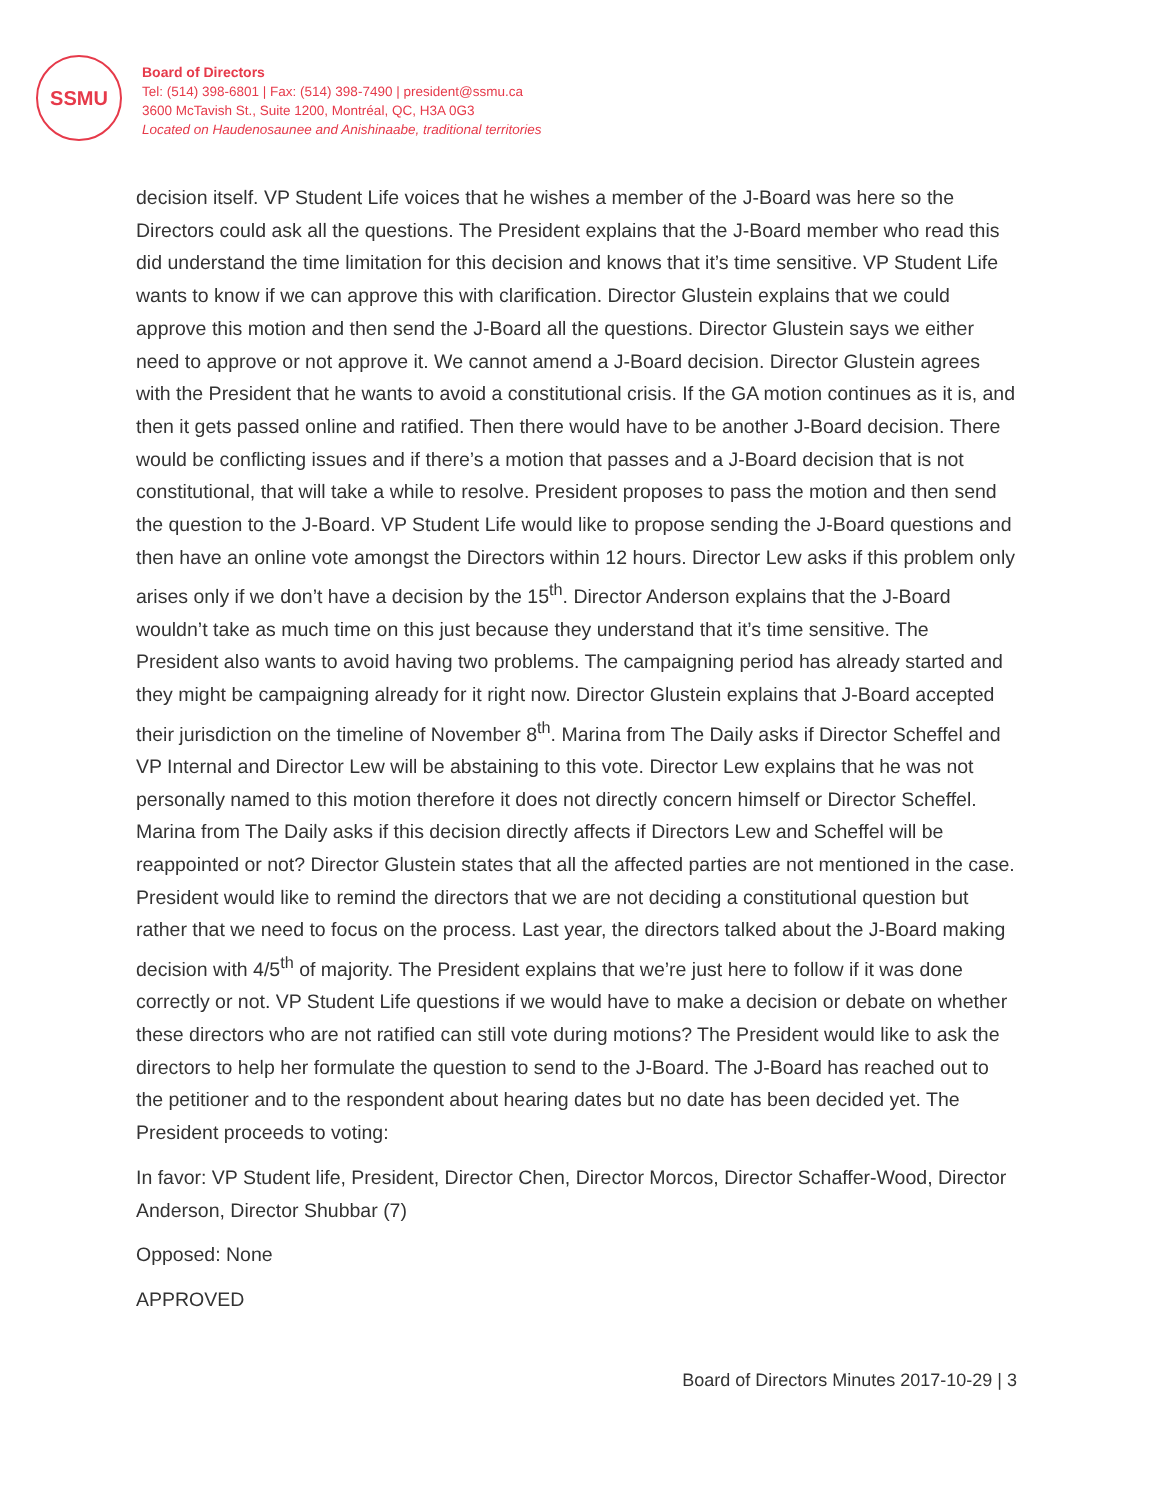SSMU
Board of Directors
Tel: (514) 398-6801 | Fax: (514) 398-7490 | president@ssmu.ca
3600 McTavish St., Suite 1200, Montréal, QC, H3A 0G3
Located on Haudenosaunee and Anishinaabe, traditional territories
decision itself. VP Student Life voices that he wishes a member of the J-Board was here so the Directors could ask all the questions. The President explains that the J-Board member who read this did understand the time limitation for this decision and knows that it’s time sensitive. VP Student Life wants to know if we can approve this with clarification. Director Glustein explains that we could approve this motion and then send the J-Board all the questions. Director Glustein says we either need to approve or not approve it. We cannot amend a J-Board decision. Director Glustein agrees with the President that he wants to avoid a constitutional crisis. If the GA motion continues as it is, and then it gets passed online and ratified. Then there would have to be another J-Board decision. There would be conflicting issues and if there’s a motion that passes and a J-Board decision that is not constitutional, that will take a while to resolve. President proposes to pass the motion and then send the question to the J-Board. VP Student Life would like to propose sending the J-Board questions and then have an online vote amongst the Directors within 12 hours. Director Lew asks if this problem only arises only if we don’t have a decision by the 15<sup>th</sup>. Director Anderson explains that the J-Board wouldn’t take as much time on this just because they understand that it’s time sensitive. The President also wants to avoid having two problems. The campaigning period has already started and they might be campaigning already for it right now. Director Glustein explains that J-Board accepted their jurisdiction on the timeline of November 8<sup>th</sup>. Marina from The Daily asks if Director Scheffel and VP Internal and Director Lew will be abstaining to this vote. Director Lew explains that he was not personally named to this motion therefore it does not directly concern himself or Director Scheffel. Marina from The Daily asks if this decision directly affects if Directors Lew and Scheffel will be reappointed or not? Director Glustein states that all the affected parties are not mentioned in the case. President would like to remind the directors that we are not deciding a constitutional question but rather that we need to focus on the process. Last year, the directors talked about the J-Board making decision with 4/5<sup>th</sup> of majority. The President explains that we’re just here to follow if it was done correctly or not. VP Student Life questions if we would have to make a decision or debate on whether these directors who are not ratified can still vote during motions? The President would like to ask the directors to help her formulate the question to send to the J-Board. The J-Board has reached out to the petitioner and to the respondent about hearing dates but no date has been decided yet. The President proceeds to voting:
In favor: VP Student life, President, Director Chen, Director Morcos, Director Schaffer-Wood, Director Anderson, Director Shubbar (7)
Opposed: None
APPROVED
Board of Directors Minutes 2017-10-29 | 3